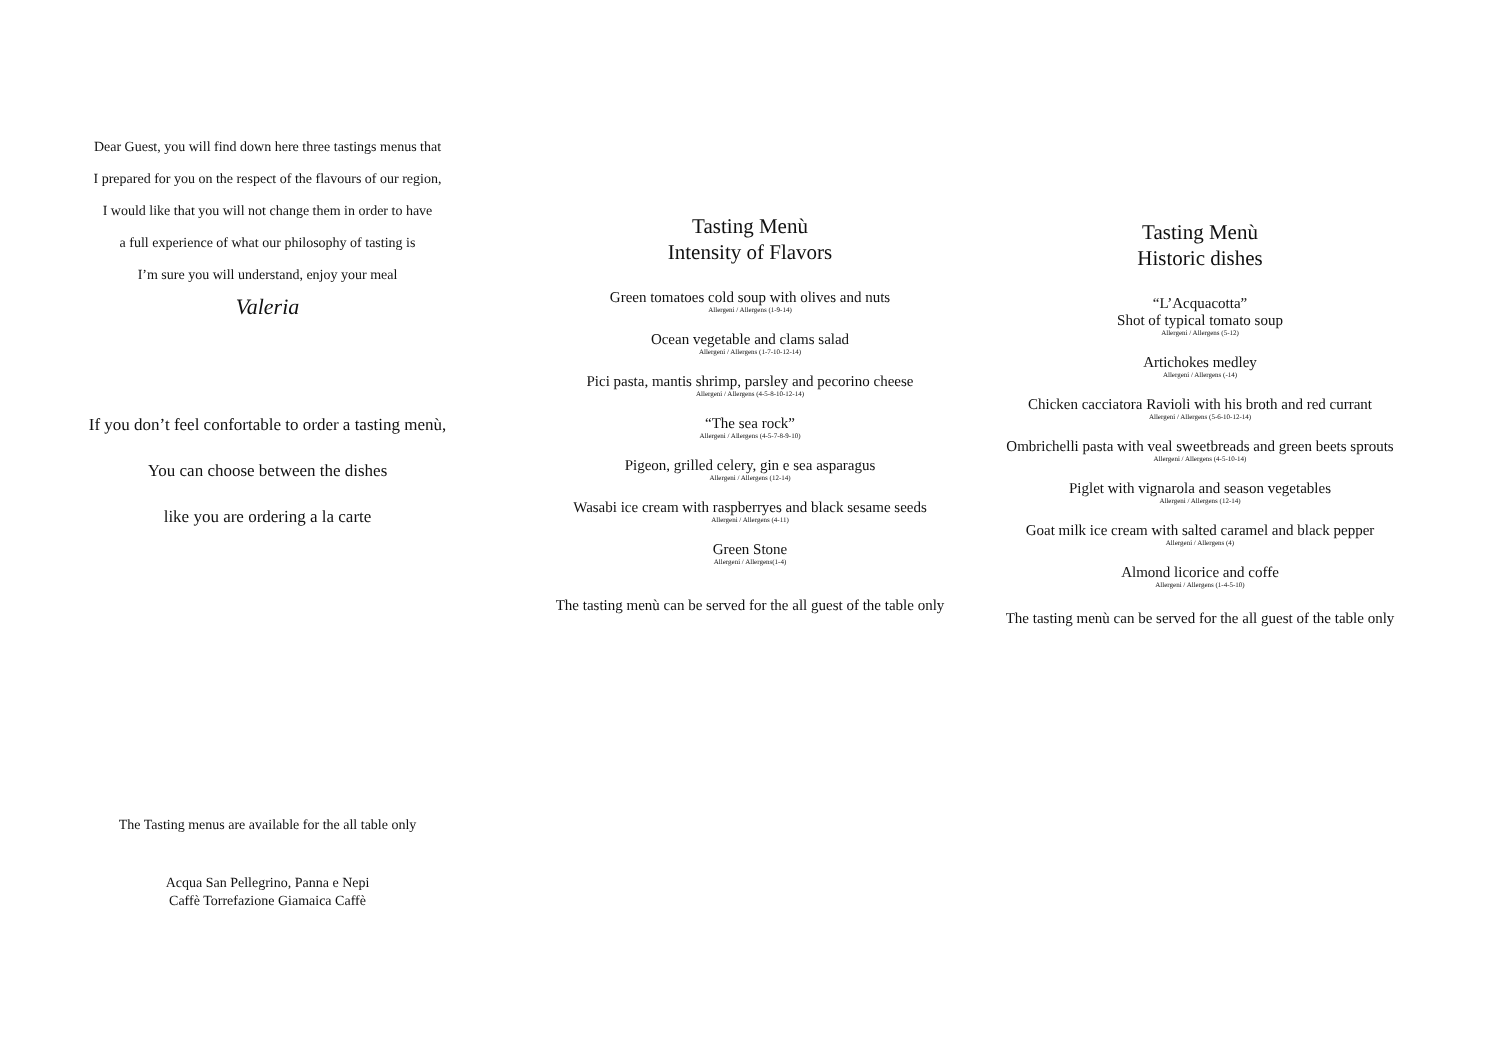Dear Guest, you will find down here three tastings menus that
I prepared for you on the respect of the flavours of our region,
I would like that you will not change them in order to have
a full experience of what our philosophy of tasting is
I’m sure you will understand, enjoy your meal
Valeria
If you don’t feel confortable to order a tasting menù,
You can choose between the dishes
like you are ordering a la carte
The Tasting menus are available for the all table only
Acqua San Pellegrino, Panna e Nepi
Caffè Torrefazione Giamaica Caffè
Tasting Menù
Intensity of Flavors
Green tomatoes cold soup with olives and nuts
Allergeni / Allergens (1-9-14)
Ocean vegetable and clams salad
Allergeni / Allergens (1-7-10-12-14)
Pici pasta, mantis shrimp, parsley and pecorino cheese
Allergeni / Allergens (4-5-8-10-12-14)
“The sea rock”
Allergeni / Allergens (4-5-7-8-9-10)
Pigeon, grilled celery, gin e sea asparagus
Allergeni / Allergens (12-14)
Wasabi ice cream with raspberryes and black sesame seeds
Allergeni / Allergens (4-11)
Green Stone
Allergeni / Allergens(1-4)
The tasting menù can be served for the all guest of the table only
Tasting Menù
Historic dishes
“L’Acquacotta”
Shot of typical tomato soup
Allergeni / Allergens (5-12)
Artichokes medley
Allergeni / Allergens (-14)
Chicken cacciatora Ravioli with his broth and red currant
Allergeni / Allergens (5-6-10-12-14)
Ombrichelli pasta with veal sweetbreads and green beets sprouts
Allergeni / Allergens (4-5-10-14)
Piglet with vignarola and season vegetables
Allergeni / Allergens (12-14)
Goat milk ice cream with salted caramel and black pepper
Allergeni / Allergens (4)
Almond licorice and coffe
Allergeni / Allergens (1-4-5-10)
The tasting menù can be served for the all guest of the table only